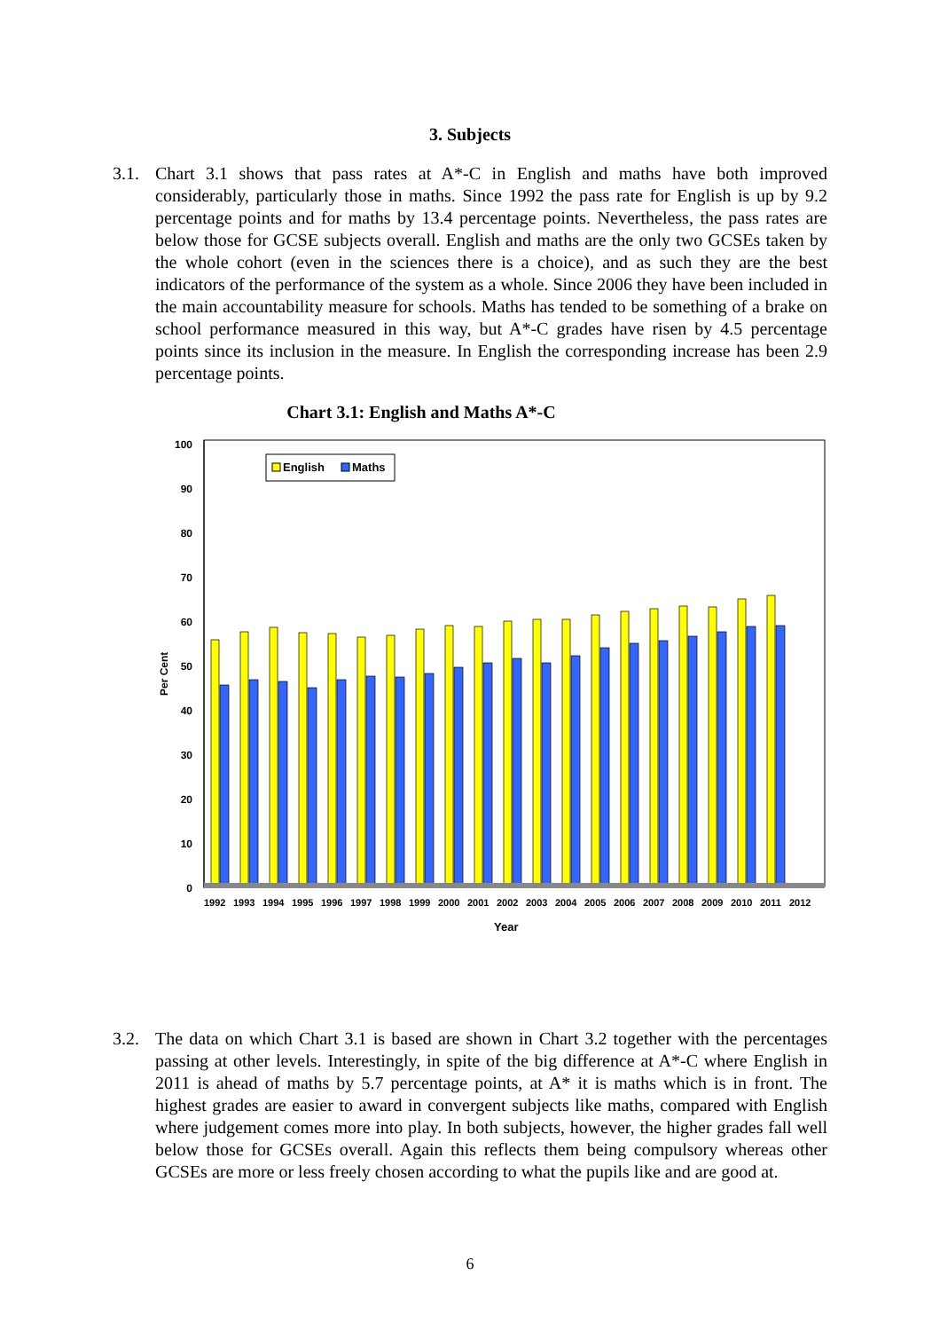3. Subjects
3.1. Chart 3.1 shows that pass rates at A*-C in English and maths have both improved considerably, particularly those in maths. Since 1992 the pass rate for English is up by 9.2 percentage points and for maths by 13.4 percentage points. Nevertheless, the pass rates are below those for GCSE subjects overall. English and maths are the only two GCSEs taken by the whole cohort (even in the sciences there is a choice), and as such they are the best indicators of the performance of the system as a whole. Since 2006 they have been included in the main accountability measure for schools. Maths has tended to be something of a brake on school performance measured in this way, but A*-C grades have risen by 4.5 percentage points since its inclusion in the measure. In English the corresponding increase has been 2.9 percentage points.
Chart 3.1: English and Maths A*-C
Per Cent
0
10
20
30
40
50
60
70
80
90
100
English
Maths
1992
1993
1994
1995
1996
1997
1998
1999
2000
2001
2002
2003
2004
2005
2006
2007
2008
2009
2010
2011
2012
Year
3.2. The data on which Chart 3.1 is based are shown in Chart 3.2 together with the percentages passing at other levels. Interestingly, in spite of the big difference at A*-C where English in 2011 is ahead of maths by 5.7 percentage points, at A* it is maths which is in front. The highest grades are easier to award in convergent subjects like maths, compared with English where judgement comes more into play. In both subjects, however, the higher grades fall well below those for GCSEs overall. Again this reflects them being compulsory whereas other GCSEs are more or less freely chosen according to what the pupils like and are good at.
6